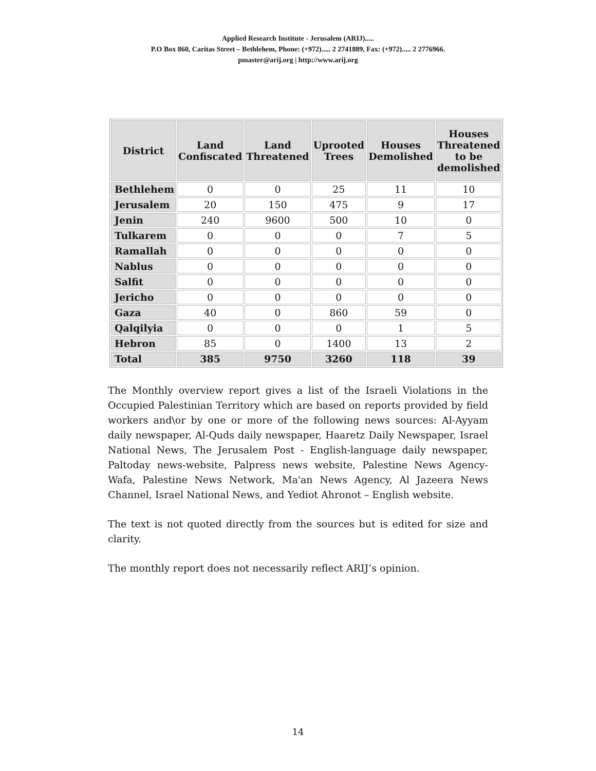Applied Research Institute - Jerusalem (ARIJ).....
P.O Box 860, Caritas Street – Bethlehem, Phone: (+972)..... 2 2741889, Fax: (+972)..... 2 2776966.
pmaster@arij.org | http://www.arij.org
| District | Land Confiscated | Land Threatened | Uprooted Trees | Houses Demolished | Houses Threatened to be demolished |
| --- | --- | --- | --- | --- | --- |
| Bethlehem | 0 | 0 | 25 | 11 | 10 |
| Jerusalem | 20 | 150 | 475 | 9 | 17 |
| Jenin | 240 | 9600 | 500 | 10 | 0 |
| Tulkarem | 0 | 0 | 0 | 7 | 5 |
| Ramallah | 0 | 0 | 0 | 0 | 0 |
| Nablus | 0 | 0 | 0 | 0 | 0 |
| Salfit | 0 | 0 | 0 | 0 | 0 |
| Jericho | 0 | 0 | 0 | 0 | 0 |
| Gaza | 40 | 0 | 860 | 59 | 0 |
| Qalqilyia | 0 | 0 | 0 | 1 | 5 |
| Hebron | 85 | 0 | 1400 | 13 | 2 |
| Total | 385 | 9750 | 3260 | 118 | 39 |
The Monthly overview report gives a list of the Israeli Violations in the Occupied Palestinian Territory which are based on reports provided by field workers and\or by one or more of the following news sources: Al-Ayyam daily newspaper, Al-Quds daily newspaper, Haaretz Daily Newspaper, Israel National News, The Jerusalem Post - English-language daily newspaper, Paltoday news-website, Palpress news website, Palestine News Agency-Wafa, Palestine News Network, Ma'an News Agency, Al Jazeera News Channel, Israel National News, and Yediot Ahronot – English website.
The text is not quoted directly from the sources but is edited for size and clarity.
The monthly report does not necessarily reflect ARIJ’s opinion.
14